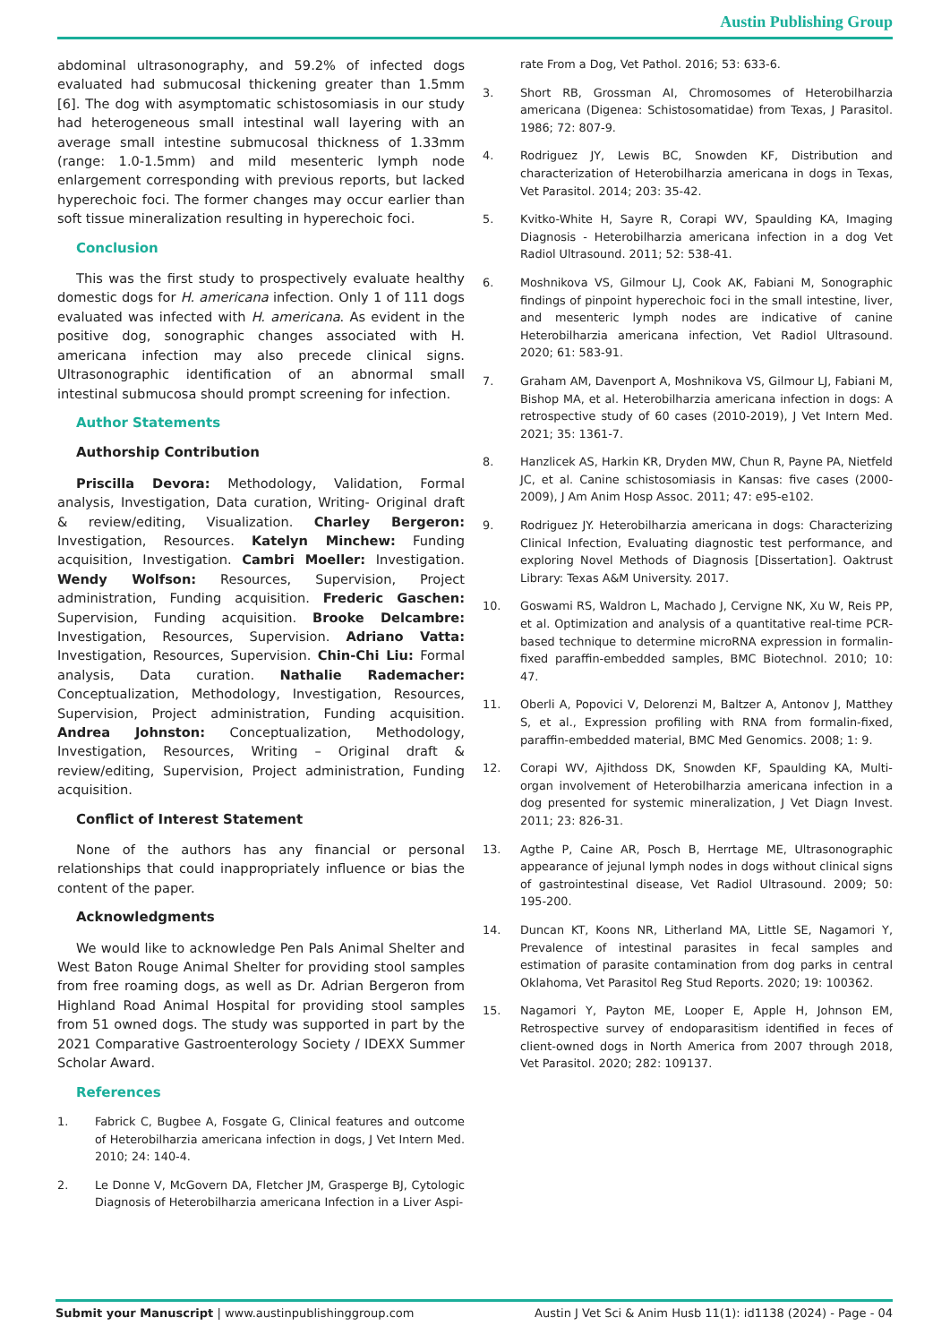Austin Publishing Group
abdominal ultrasonography, and 59.2% of infected dogs evaluated had submucosal thickening greater than 1.5mm [6]. The dog with asymptomatic schistosomiasis in our study had heterogeneous small intestinal wall layering with an average small intestine submucosal thickness of 1.33mm (range: 1.0-1.5mm) and mild mesenteric lymph node enlargement corresponding with previous reports, but lacked hyperechoic foci. The former changes may occur earlier than soft tissue mineralization resulting in hyperechoic foci.
Conclusion
This was the first study to prospectively evaluate healthy domestic dogs for H. americana infection. Only 1 of 111 dogs evaluated was infected with H. americana. As evident in the positive dog, sonographic changes associated with H. americana infection may also precede clinical signs. Ultrasonographic identification of an abnormal small intestinal submucosa should prompt screening for infection.
Author Statements
Authorship Contribution
Priscilla Devora: Methodology, Validation, Formal analysis, Investigation, Data curation, Writing- Original draft & review/editing, Visualization. Charley Bergeron: Investigation, Resources. Katelyn Minchew: Funding acquisition, Investigation. Cambri Moeller: Investigation. Wendy Wolfson: Resources, Supervision, Project administration, Funding acquisition. Frederic Gaschen: Supervision, Funding acquisition. Brooke Delcambre: Investigation, Resources, Supervision. Adriano Vatta: Investigation, Resources, Supervision. Chin-Chi Liu: Formal analysis, Data curation. Nathalie Rademacher: Conceptualization, Methodology, Investigation, Resources, Supervision, Project administration, Funding acquisition. Andrea Johnston: Conceptualization, Methodology, Investigation, Resources, Writing – Original draft & review/editing, Supervision, Project administration, Funding acquisition.
Conflict of Interest Statement
None of the authors has any financial or personal relationships that could inappropriately influence or bias the content of the paper.
Acknowledgments
We would like to acknowledge Pen Pals Animal Shelter and West Baton Rouge Animal Shelter for providing stool samples from free roaming dogs, as well as Dr. Adrian Bergeron from Highland Road Animal Hospital for providing stool samples from 51 owned dogs. The study was supported in part by the 2021 Comparative Gastroenterology Society / IDEXX Summer Scholar Award.
References
1. Fabrick C, Bugbee A, Fosgate G, Clinical features and outcome of Heterobilharzia americana infection in dogs, J Vet Intern Med. 2010; 24: 140-4.
2. Le Donne V, McGovern DA, Fletcher JM, Grasperge BJ, Cytologic Diagnosis of Heterobilharzia americana Infection in a Liver Aspi-
rate From a Dog, Vet Pathol. 2016; 53: 633-6.
3. Short RB, Grossman AI, Chromosomes of Heterobilharzia americana (Digenea: Schistosomatidae) from Texas, J Parasitol. 1986; 72: 807-9.
4. Rodriguez JY, Lewis BC, Snowden KF, Distribution and characterization of Heterobilharzia americana in dogs in Texas, Vet Parasitol. 2014; 203: 35-42.
5. Kvitko-White H, Sayre R, Corapi WV, Spaulding KA, Imaging Diagnosis - Heterobilharzia americana infection in a dog Vet Radiol Ultrasound. 2011; 52: 538-41.
6. Moshnikova VS, Gilmour LJ, Cook AK, Fabiani M, Sonographic findings of pinpoint hyperechoic foci in the small intestine, liver, and mesenteric lymph nodes are indicative of canine Heterobilharzia americana infection, Vet Radiol Ultrasound. 2020; 61: 583-91.
7. Graham AM, Davenport A, Moshnikova VS, Gilmour LJ, Fabiani M, Bishop MA, et al. Heterobilharzia americana infection in dogs: A retrospective study of 60 cases (2010-2019), J Vet Intern Med. 2021; 35: 1361-7.
8. Hanzlicek AS, Harkin KR, Dryden MW, Chun R, Payne PA, Nietfeld JC, et al. Canine schistosomiasis in Kansas: five cases (2000-2009), J Am Anim Hosp Assoc. 2011; 47: e95-e102.
9. Rodriguez JY. Heterobilharzia americana in dogs: Characterizing Clinical Infection, Evaluating diagnostic test performance, and exploring Novel Methods of Diagnosis [Dissertation]. Oaktrust Library: Texas A&M University. 2017.
10. Goswami RS, Waldron L, Machado J, Cervigne NK, Xu W, Reis PP, et al. Optimization and analysis of a quantitative real-time PCR-based technique to determine microRNA expression in formalin-fixed paraffin-embedded samples, BMC Biotechnol. 2010; 10: 47.
11. Oberli A, Popovici V, Delorenzi M, Baltzer A, Antonov J, Matthey S, et al., Expression profiling with RNA from formalin-fixed, paraffin-embedded material, BMC Med Genomics. 2008; 1: 9.
12. Corapi WV, Ajithdoss DK, Snowden KF, Spaulding KA, Multi-organ involvement of Heterobilharzia americana infection in a dog presented for systemic mineralization, J Vet Diagn Invest. 2011; 23: 826-31.
13. Agthe P, Caine AR, Posch B, Herrtage ME, Ultrasonographic appearance of jejunal lymph nodes in dogs without clinical signs of gastrointestinal disease, Vet Radiol Ultrasound. 2009; 50: 195-200.
14. Duncan KT, Koons NR, Litherland MA, Little SE, Nagamori Y, Prevalence of intestinal parasites in fecal samples and estimation of parasite contamination from dog parks in central Oklahoma, Vet Parasitol Reg Stud Reports. 2020; 19: 100362.
15. Nagamori Y, Payton ME, Looper E, Apple H, Johnson EM, Retrospective survey of endoparasitism identified in feces of client-owned dogs in North America from 2007 through 2018, Vet Parasitol. 2020; 282: 109137.
Submit your Manuscript | www.austinpublishinggroup.com
Austin J Vet Sci & Anim Husb 11(1): id1138 (2024) - Page - 04